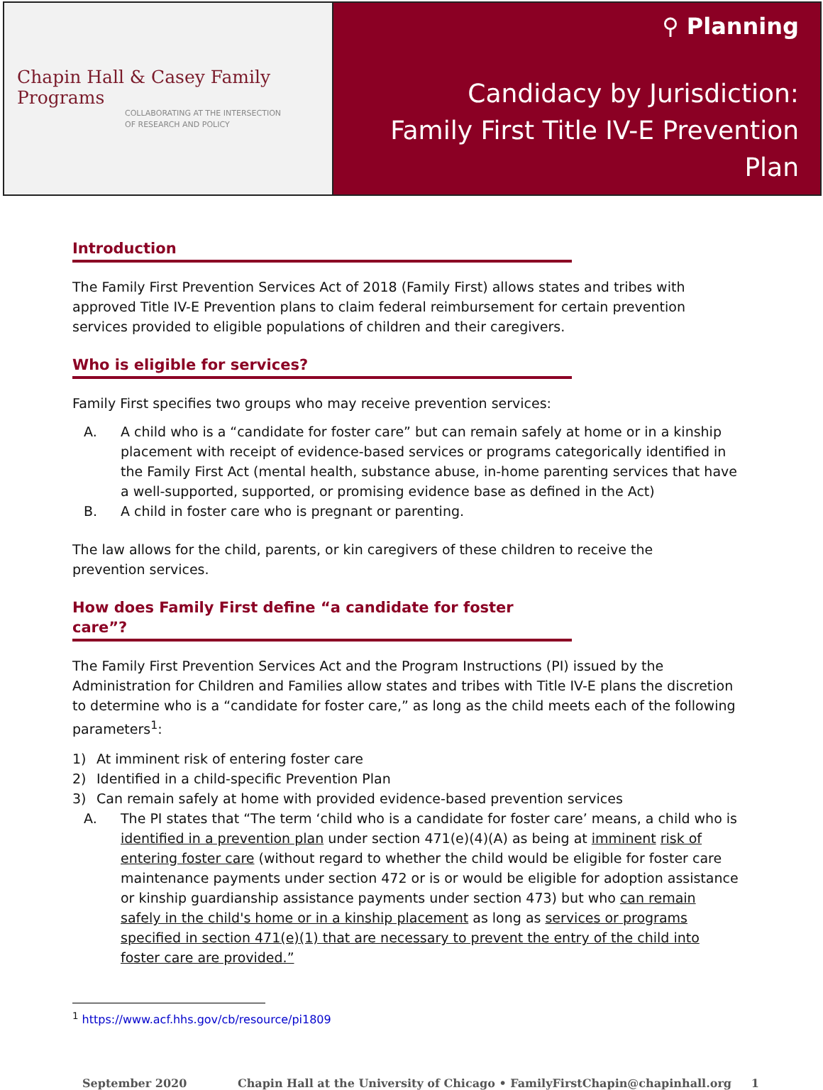Chapin Hall & Casey Family Programs
COLLABORATING AT THE INTERSECTION
OF RESEARCH AND POLICY
⚲ Planning
Candidacy by Jurisdiction:
Family First Title IV-E Prevention Plan
Introduction
The Family First Prevention Services Act of 2018 (Family First) allows states and tribes with approved Title IV-E Prevention plans to claim federal reimbursement for certain prevention services provided to eligible populations of children and their caregivers.
Who is eligible for services?
Family First specifies two groups who may receive prevention services:
A. A child who is a “candidate for foster care” but can remain safely at home or in a kinship placement with receipt of evidence-based services or programs categorically identified in the Family First Act (mental health, substance abuse, in-home parenting services that have a well-supported, supported, or promising evidence base as defined in the Act)
B. A child in foster care who is pregnant or parenting.
The law allows for the child, parents, or kin caregivers of these children to receive the
prevention services.
How does Family First define “a candidate for foster care”?
The Family First Prevention Services Act and the Program Instructions (PI) issued by the Administration for Children and Families allow states and tribes with Title IV-E plans the discretion to determine who is a “candidate for foster care,” as long as the child meets each of the following parameters<sup>1</sup>:
1) At imminent risk of entering foster care
2) Identified in a child-specific Prevention Plan
3) Can remain safely at home with provided evidence-based prevention services
A. The PI states that “The term ‘child who is a candidate for foster care’ means, a child who is identified in a prevention plan under section 471(e)(4)(A) as being at imminent risk of entering foster care (without regard to whether the child would be eligible for foster care maintenance payments under section 472 or is or would be eligible for adoption assistance or kinship guardianship assistance payments under section 473) but who can remain safely in the child's home or in a kinship placement as long as services or programs specified in section 471(e)(1) that are necessary to prevent the entry of the child into foster care are provided.”
<sup>1</sup> https://www.acf.hhs.gov/cb/resource/pi1809
September 2020 Chapin Hall at the University of Chicago • FamilyFirstChapin@chapinhall.org 1